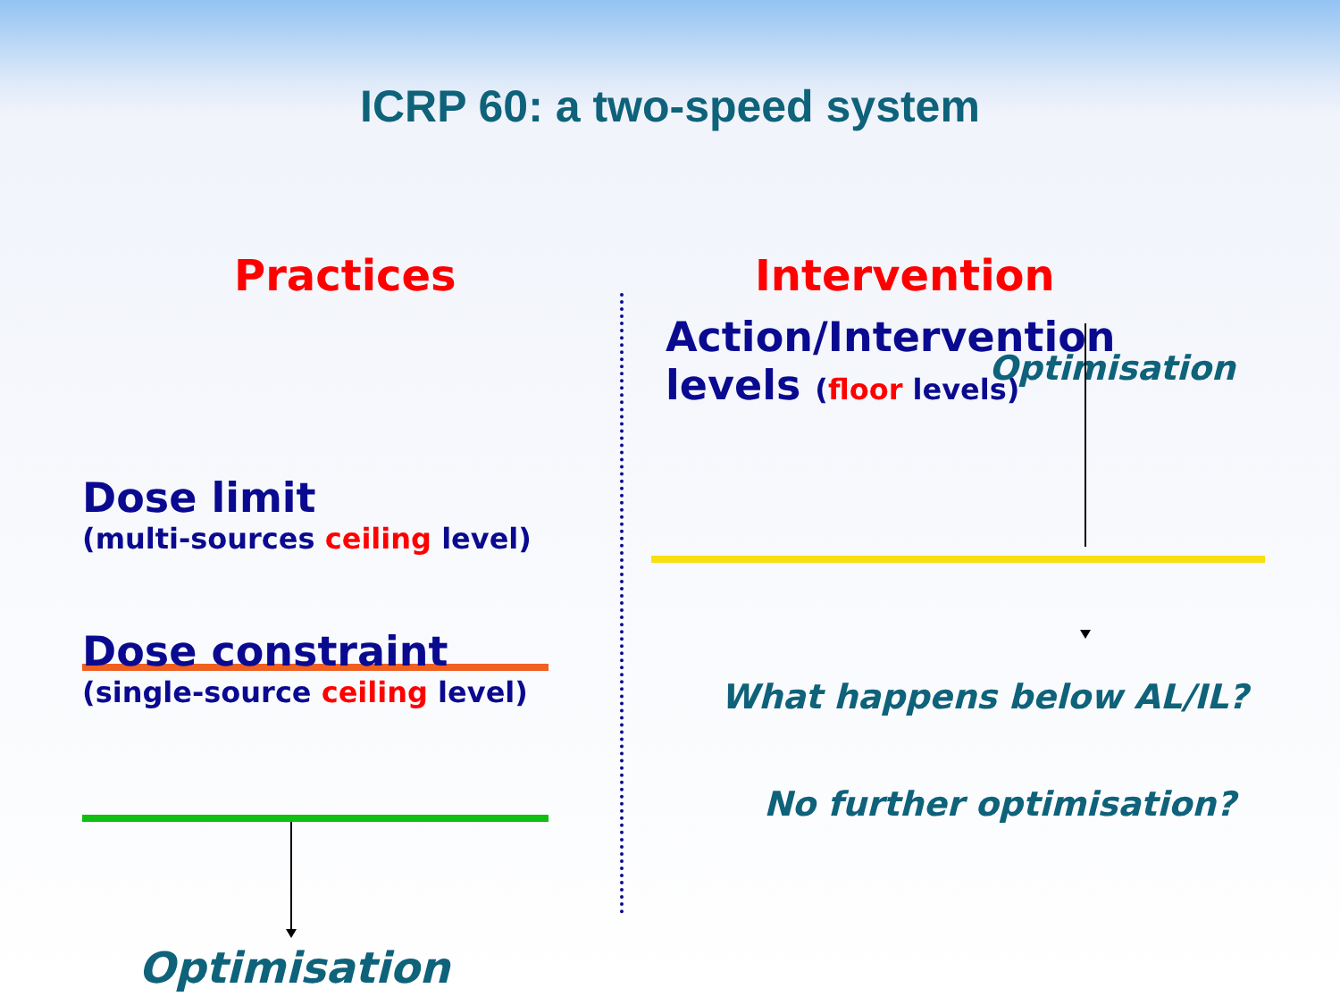ICRP 60: a two-speed system
Practices
Dose limit
(multi-sources ceiling level)
Dose constraint
(single-source ceiling level)
Optimisation
Intervention
Action/Intervention
levels (floor levels)
Optimisation
What happens below AL/IL?
No further optimisation?